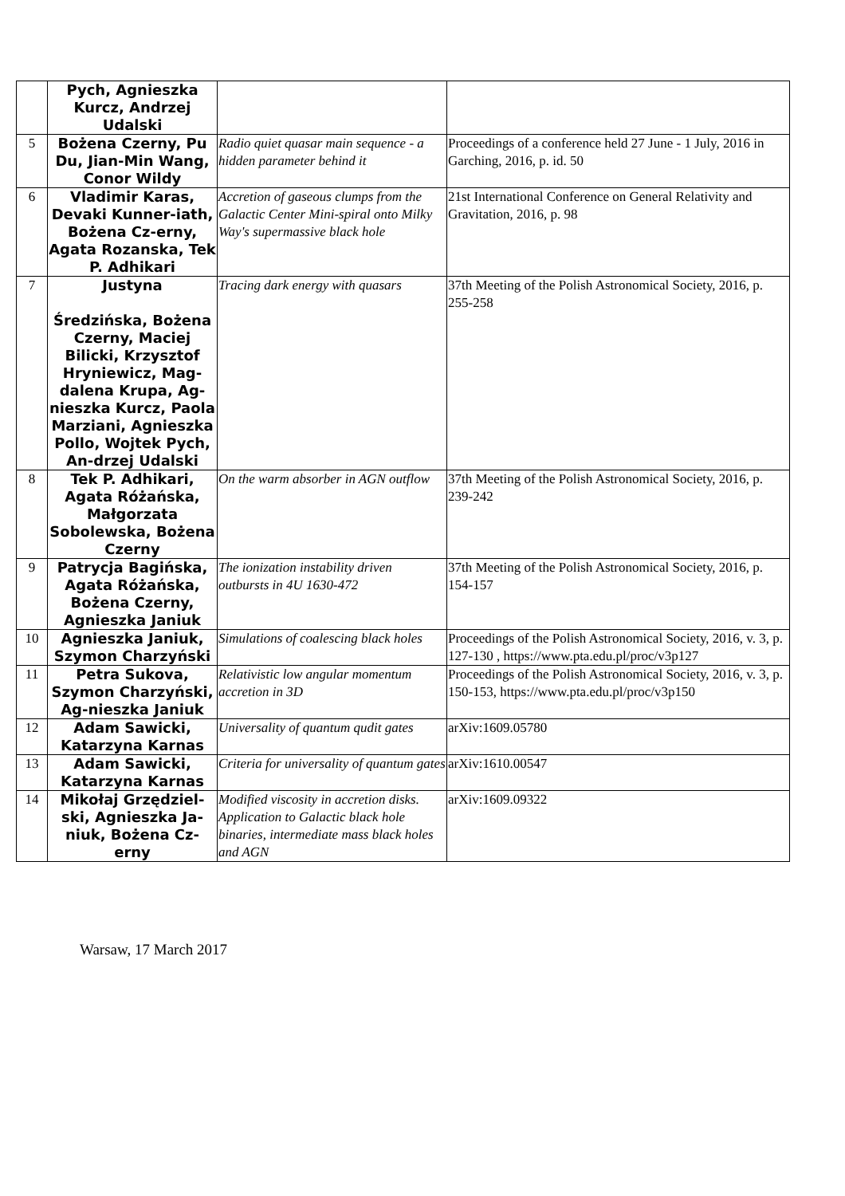| | Pych, Agnieszka Kurcz, Andrzej Udalski | | |
| 5 | Bożena Czerny, Pu Du, Jian-Min Wang, Conor Wildy | Radio quiet quasar main sequence - a hidden parameter behind it | Proceedings of a conference held 27 June - 1 July, 2016 in Garching, 2016, p. id. 50 |
| 6 | Vladimir Karas, Devaki Kunner-iath, Bożena Cz-erny, Agata Rozanska, Tek P. Adhikari | Accretion of gaseous clumps from the Galactic Center Mini-spiral onto Milky Way's supermassive black hole | 21st International Conference on General Relativity and Gravitation, 2016, p. 98 |
| 7 | Justyna Średzińska, Bożena Czerny, Maciej Bilicki, Krzysztof Hryniewicz, Mag-dalena Krupa, Ag-nieszka Kurcz, Paola Marziani, Agnieszka Pollo, Wojtek Pych, An-drzej Udalski | Tracing dark energy with quasars | 37th Meeting of the Polish Astronomical Society, 2016, p. 255-258 |
| 8 | Tek P. Adhikari, Agata Różańska, Małgorzata Sobolewska, Bożena Czerny | On the warm absorber in AGN outflow | 37th Meeting of the Polish Astronomical Society, 2016, p. 239-242 |
| 9 | Patrycja Bagińska, Agata Różańska, Bożena Czerny, Agnieszka Janiuk | The ionization instability driven outbursts in 4U 1630-472 | 37th Meeting of the Polish Astronomical Society, 2016, p. 154-157 |
| 10 | Agnieszka Janiuk, Szymon Charzyński | Simulations of coalescing black holes | Proceedings of the Polish Astronomical Society, 2016, v. 3, p. 127-130 , https://www.pta.edu.pl/proc/v3p127 |
| 11 | Petra Sukova, Szymon Charzyński, Ag-nieszka Janiuk | Relativistic low angular momentum accretion in 3D | Proceedings of the Polish Astronomical Society, 2016, v. 3, p. 150-153, https://www.pta.edu.pl/proc/v3p150 |
| 12 | Adam Sawicki, Katarzyna Karnas | Universality of quantum qudit gates | arXiv:1609.05780 |
| 13 | Adam Sawicki, Katarzyna Karnas | Criteria for universality of quantum gates | arXiv:1610.00547 |
| 14 | Mikołaj Grzędziel-ski, Agnieszka Ja-niuk, Bożena Cz-erny | Modified viscosity in accretion disks. Application to Galactic black hole binaries, intermediate mass black holes and AGN | arXiv:1609.09322 |
Warsaw, 17 March 2017